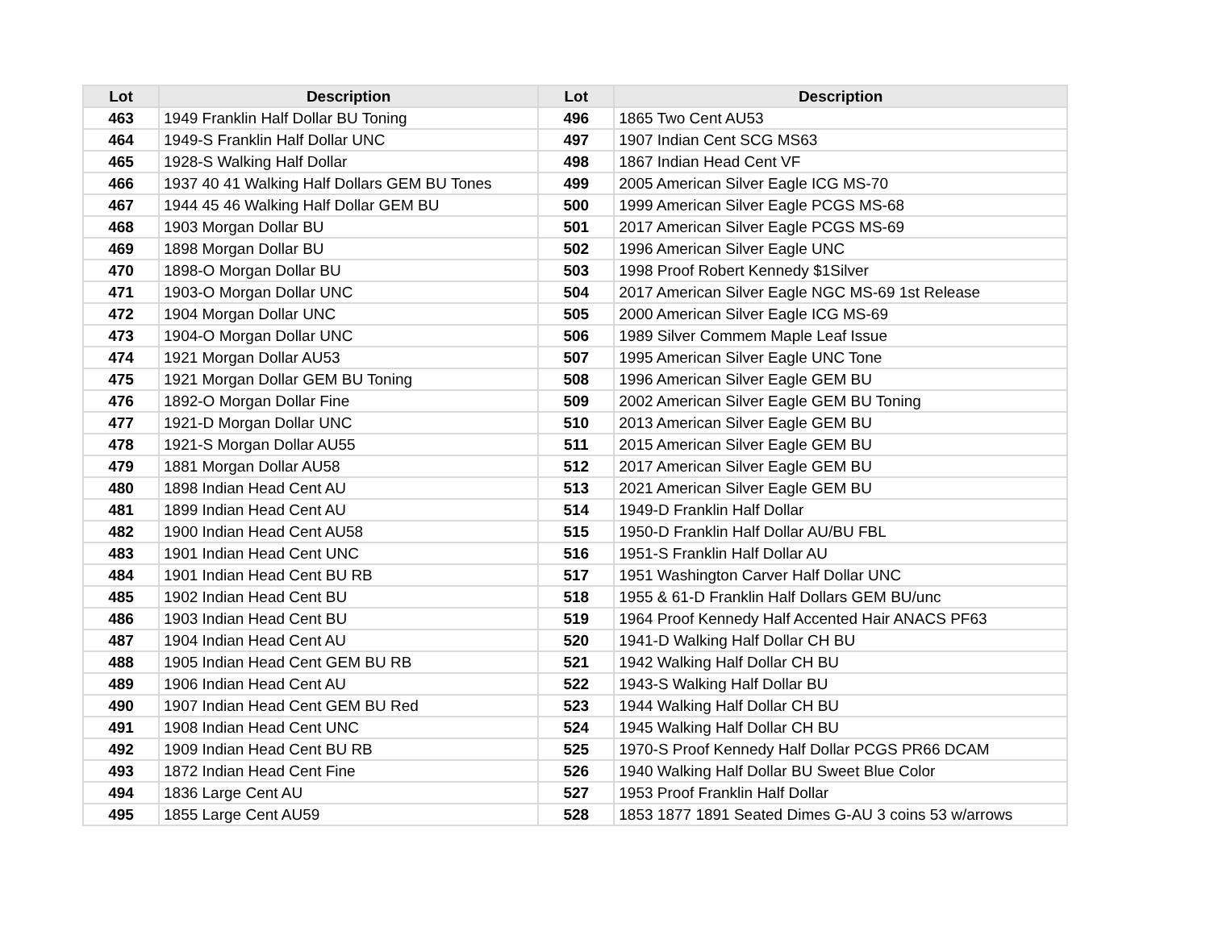| Lot | Description | Lot | Description |
| --- | --- | --- | --- |
| 463 | 1949 Franklin Half Dollar BU Toning | 496 | 1865 Two Cent AU53 |
| 464 | 1949-S Franklin Half Dollar UNC | 497 | 1907 Indian Cent SCG MS63 |
| 465 | 1928-S Walking Half Dollar | 498 | 1867 Indian Head Cent VF |
| 466 | 1937 40 41 Walking Half Dollars GEM BU Tones | 499 | 2005 American Silver Eagle ICG MS-70 |
| 467 | 1944 45 46 Walking Half Dollar GEM BU | 500 | 1999 American Silver Eagle PCGS MS-68 |
| 468 | 1903 Morgan Dollar BU | 501 | 2017 American Silver Eagle PCGS MS-69 |
| 469 | 1898 Morgan Dollar BU | 502 | 1996 American Silver Eagle UNC |
| 470 | 1898-O Morgan Dollar BU | 503 | 1998 Proof Robert Kennedy $1Silver |
| 471 | 1903-O Morgan Dollar UNC | 504 | 2017 American Silver Eagle NGC MS-69 1st Release |
| 472 | 1904 Morgan Dollar UNC | 505 | 2000 American Silver Eagle ICG MS-69 |
| 473 | 1904-O Morgan Dollar UNC | 506 | 1989 Silver Commem Maple Leaf Issue |
| 474 | 1921 Morgan Dollar AU53 | 507 | 1995 American Silver Eagle UNC Tone |
| 475 | 1921 Morgan Dollar GEM BU Toning | 508 | 1996 American Silver Eagle GEM BU |
| 476 | 1892-O Morgan Dollar Fine | 509 | 2002 American Silver Eagle GEM BU Toning |
| 477 | 1921-D Morgan Dollar UNC | 510 | 2013 American Silver Eagle GEM BU |
| 478 | 1921-S Morgan Dollar AU55 | 511 | 2015 American Silver Eagle GEM BU |
| 479 | 1881 Morgan Dollar AU58 | 512 | 2017 American Silver Eagle GEM BU |
| 480 | 1898 Indian Head Cent AU | 513 | 2021 American Silver Eagle GEM BU |
| 481 | 1899 Indian Head Cent AU | 514 | 1949-D Franklin Half Dollar |
| 482 | 1900 Indian Head Cent AU58 | 515 | 1950-D Franklin Half Dollar AU/BU FBL |
| 483 | 1901 Indian Head Cent UNC | 516 | 1951-S Franklin Half Dollar AU |
| 484 | 1901 Indian Head Cent BU RB | 517 | 1951 Washington Carver Half Dollar UNC |
| 485 | 1902 Indian Head Cent BU | 518 | 1955 & 61-D Franklin Half Dollars GEM BU/unc |
| 486 | 1903 Indian Head Cent BU | 519 | 1964 Proof Kennedy Half Accented Hair ANACS PF63 |
| 487 | 1904 Indian Head Cent AU | 520 | 1941-D Walking Half Dollar CH BU |
| 488 | 1905 Indian Head Cent GEM BU RB | 521 | 1942 Walking Half Dollar CH BU |
| 489 | 1906 Indian Head Cent AU | 522 | 1943-S Walking Half Dollar BU |
| 490 | 1907 Indian Head Cent GEM BU Red | 523 | 1944 Walking Half Dollar CH BU |
| 491 | 1908 Indian Head Cent UNC | 524 | 1945 Walking Half Dollar CH BU |
| 492 | 1909 Indian Head Cent BU RB | 525 | 1970-S Proof Kennedy Half Dollar PCGS PR66 DCAM |
| 493 | 1872 Indian Head Cent Fine | 526 | 1940 Walking Half Dollar BU Sweet Blue Color |
| 494 | 1836 Large Cent AU | 527 | 1953 Proof Franklin Half Dollar |
| 495 | 1855 Large Cent AU59 | 528 | 1853 1877 1891 Seated Dimes G-AU 3 coins 53 w/arrows |